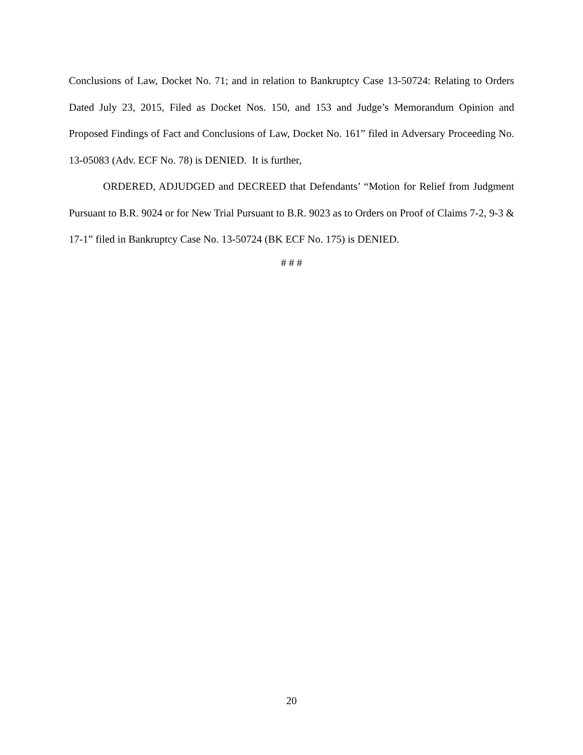Conclusions of Law, Docket No. 71; and in relation to Bankruptcy Case 13-50724: Relating to Orders Dated July 23, 2015, Filed as Docket Nos. 150, and 153 and Judge’s Memorandum Opinion and Proposed Findings of Fact and Conclusions of Law, Docket No. 161” filed in Adversary Proceeding No. 13-05083 (Adv. ECF No. 78) is DENIED. It is further,
ORDERED, ADJUDGED and DECREED that Defendants’ “Motion for Relief from Judgment Pursuant to B.R. 9024 or for New Trial Pursuant to B.R. 9023 as to Orders on Proof of Claims 7-2, 9-3 & 17-1” filed in Bankruptcy Case No. 13-50724 (BK ECF No. 175) is DENIED.
# # #
20